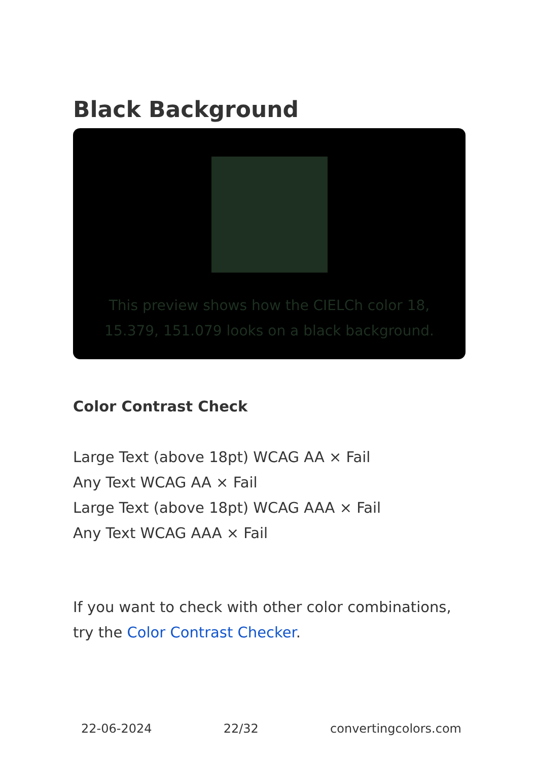Black Background
This preview shows how the CIELCh color 18, 15.379, 151.079 looks on a black background.
Color Contrast Check
Large Text (above 18pt) WCAG AA × Fail
Any Text WCAG AA × Fail
Large Text (above 18pt) WCAG AAA × Fail
Any Text WCAG AAA × Fail
If you want to check with other color combinations, try the Color Contrast Checker.
22-06-2024 22/32 convertingcolors.com